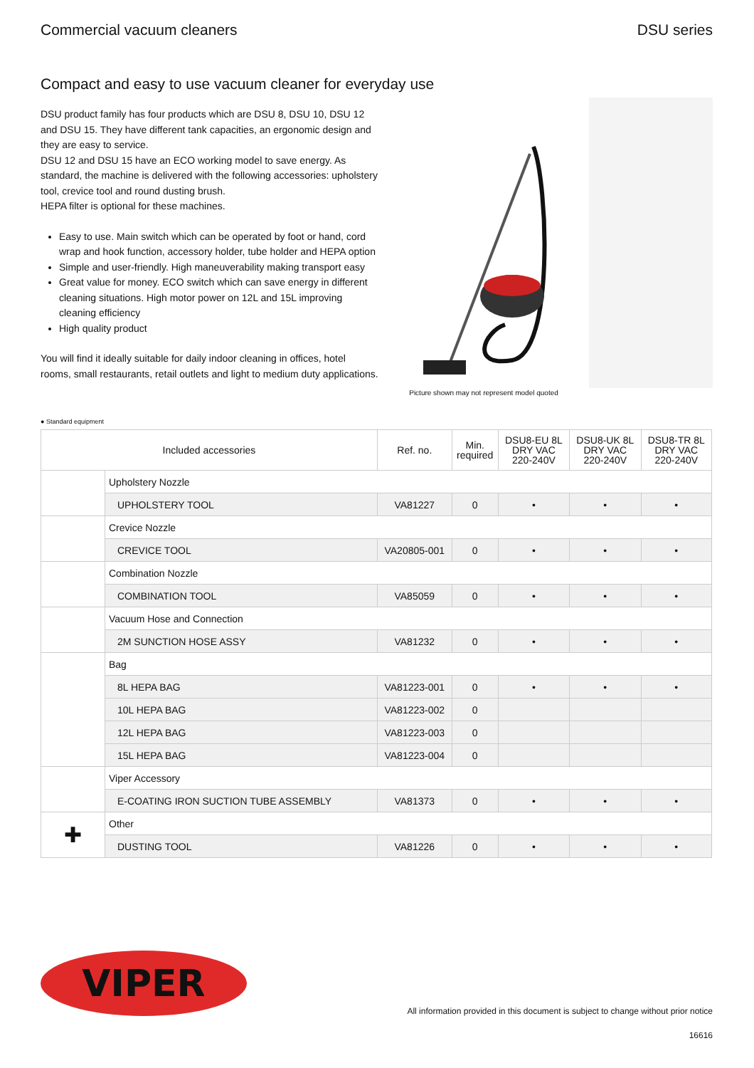Commercial vacuum cleaners DSU series
Compact and easy to use vacuum cleaner for everyday use
DSU product family has four products which are DSU 8, DSU 10, DSU 12 and DSU 15. They have different tank capacities, an ergonomic design and they are easy to service.
DSU 12 and DSU 15 have an ECO working model to save energy. As standard, the machine is delivered with the following accessories: upholstery tool, crevice tool and round dusting brush.
HEPA filter is optional for these machines.
Easy to use. Main switch which can be operated by foot or hand, cord wrap and hook function, accessory holder, tube holder and HEPA option
Simple and user-friendly. High maneuverability making transport easy
Great value for money. ECO switch which can save energy in different cleaning situations. High motor power on 12L and 15L improving cleaning efficiency
High quality product
You will find it ideally suitable for daily indoor cleaning in offices, hotel rooms, small restaurants, retail outlets and light to medium duty applications.
Picture shown may not represent model quoted
● Standard equipment
| Included accessories | | Ref. no. | Min. required | DSU8-EU 8L DRY VAC 220-240V | DSU8-UK 8L DRY VAC 220-240V | DSU8-TR 8L DRY VAC 220-240V |
| --- | --- | --- | --- | --- | --- | --- |
| | Upholstery Nozzle | | | | | |
| | UPHOLSTERY TOOL | VA81227 | 0 | • | • | • |
| | Crevice Nozzle | | | | | |
| | CREVICE TOOL | VA20805-001 | 0 | • | • | • |
| | Combination Nozzle | | | | | |
| | COMBINATION TOOL | VA85059 | 0 | • | • | • |
| | Vacuum Hose and Connection | | | | | |
| | 2M SUNCTION HOSE ASSY | VA81232 | 0 | • | • | • |
| | Bag | | | | | |
| | 8L HEPA BAG | VA81223-001 | 0 | • | • | • |
| | 10L HEPA BAG | VA81223-002 | 0 | | | |
| | 12L HEPA BAG | VA81223-003 | 0 | | | |
| | 15L HEPA BAG | VA81223-004 | 0 | | | |
| | Viper Accessory | | | | | |
| | E-COATING IRON SUCTION TUBE ASSEMBLY | VA81373 | 0 | • | • | • |
| ✚ | Other | | | | | |
| | DUSTING TOOL | VA81226 | 0 | • | • | • |
VIPER
All information provided in this document is subject to change without prior notice
16616